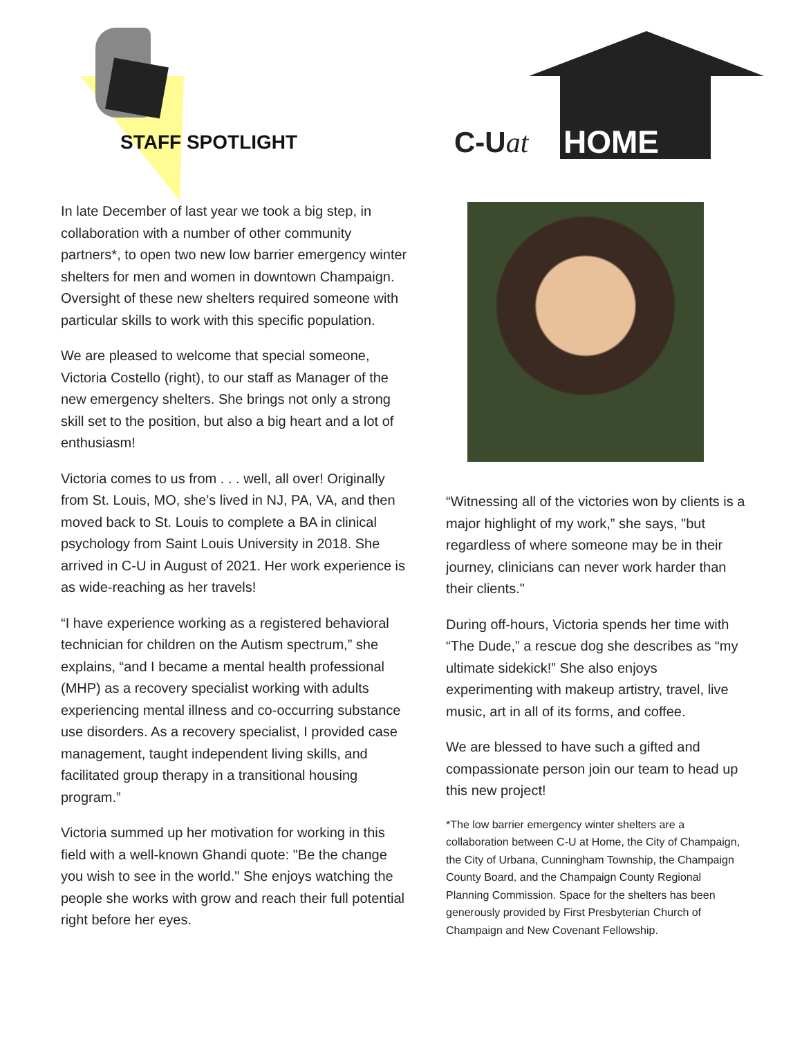STAFF SPOTLIGHT
In late December of last year we took a big step, in collaboration with a number of other community partners*, to open two new low barrier emergency winter shelters for men and women in downtown Champaign. Oversight of these new shelters required someone with particular skills to work with this specific population.
We are pleased to welcome that special someone, Victoria Costello (right), to our staff as Manager of the new emergency shelters. She brings not only a strong skill set to the position, but also a big heart and a lot of enthusiasm!
Victoria comes to us from . . . well, all over! Originally from St. Louis, MO, she’s lived in NJ, PA, VA, and then moved back to St. Louis to complete a BA in clinical psychology from Saint Louis University in 2018. She arrived in C-U in August of 2021. Her work experience is as wide-reaching as her travels!
“I have experience working as a registered behavioral technician for children on the Autism spectrum,” she explains, “and I became a mental health professional (MHP) as a recovery specialist working with adults experiencing mental illness and co-occurring substance use disorders. As a recovery specialist, I provided case management, taught independent living skills, and facilitated group therapy in a transitional housing program.”
Victoria summed up her motivation for working in this field with a well-known Ghandi quote: "Be the change you wish to see in the world." She enjoys watching the people she works with grow and reach their full potential right before her eyes.
C-Uat HOME
“Witnessing all of the victories won by clients is a major highlight of my work,” she says, "but regardless of where someone may be in their journey, clinicians can never work harder than their clients."
During off-hours, Victoria spends her time with “The Dude,” a rescue dog she describes as “my ultimate sidekick!” She also enjoys experimenting with makeup artistry, travel, live music, art in all of its forms, and coffee.
We are blessed to have such a gifted and compassionate person join our team to head up this new project!
*The low barrier emergency winter shelters are a collaboration between C-U at Home, the City of Champaign, the City of Urbana, Cunningham Township, the Champaign County Board, and the Champaign County Regional Planning Commission. Space for the shelters has been generously provided by First Presbyterian Church of Champaign and New Covenant Fellowship.